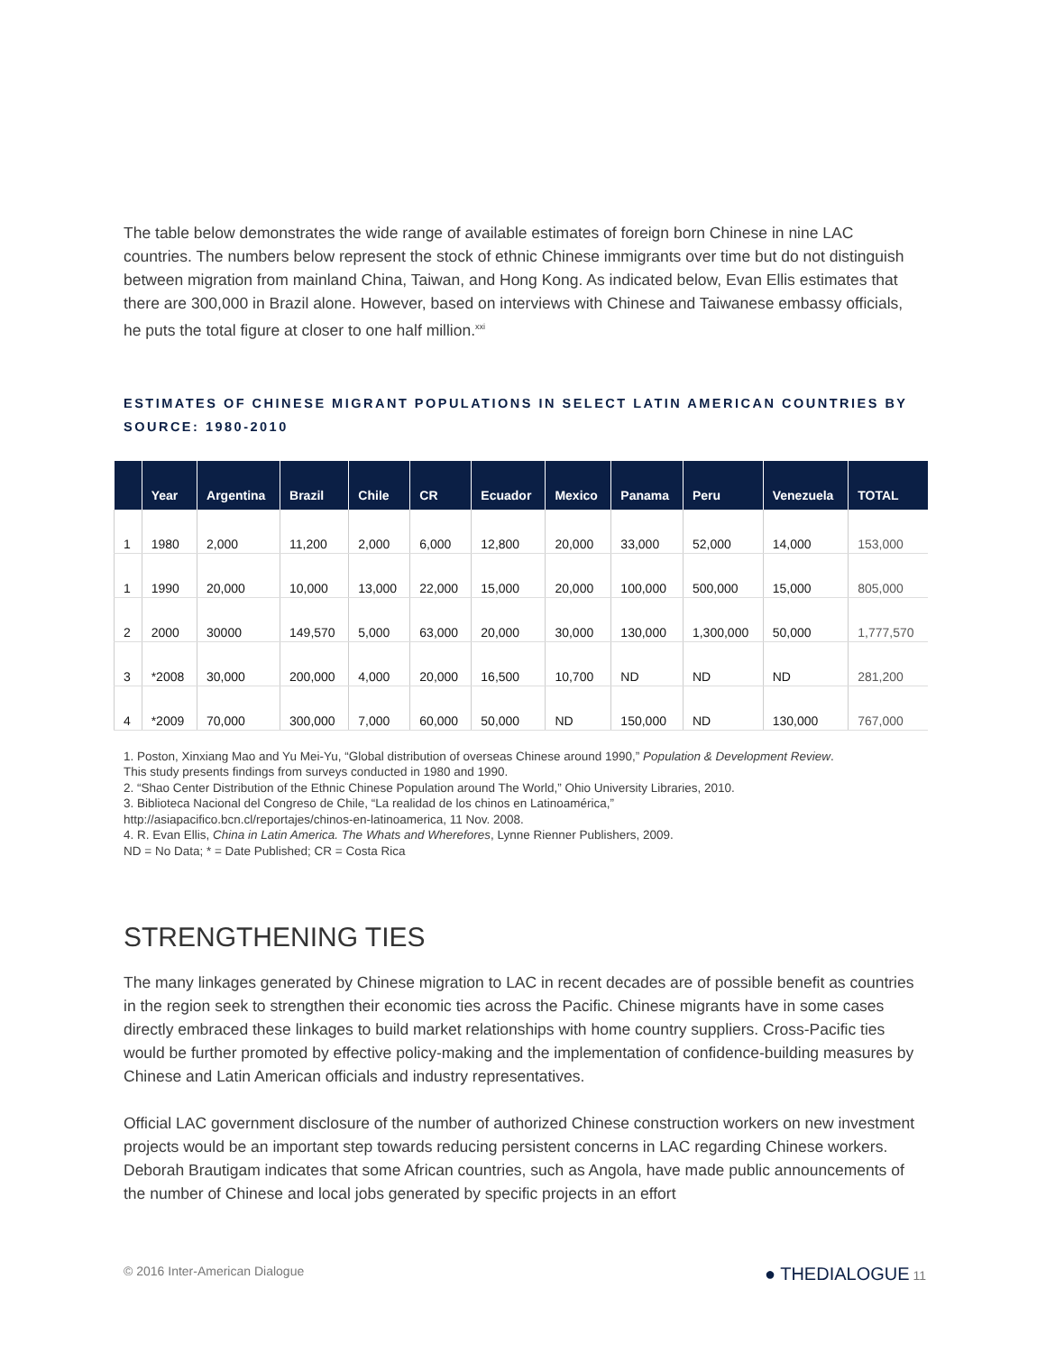The table below demonstrates the wide range of available estimates of foreign born Chinese in nine LAC countries. The numbers below represent the stock of ethnic Chinese immigrants over time but do not distinguish between migration from mainland China, Taiwan, and Hong Kong. As indicated below, Evan Ellis estimates that there are 300,000 in Brazil alone. However, based on interviews with Chinese and Taiwanese embassy officials, he puts the total figure at closer to one half million.<sup>xxi</sup>
ESTIMATES OF CHINESE MIGRANT POPULATIONS IN SELECT LATIN AMERICAN COUNTRIES BY SOURCE: 1980-2010
| | Year | Argentina | Brazil | Chile | CR | Ecuador | Mexico | Panama | Peru | Venezuela | TOTAL |
| --- | --- | --- | --- | --- | --- | --- | --- | --- | --- | --- | --- |
| 1 | 1980 | 2,000 | 11,200 | 2,000 | 6,000 | 12,800 | 20,000 | 33,000 | 52,000 | 14,000 | 153,000 |
| 1 | 1990 | 20,000 | 10,000 | 13,000 | 22,000 | 15,000 | 20,000 | 100,000 | 500,000 | 15,000 | 805,000 |
| 2 | 2000 | 30000 | 149,570 | 5,000 | 63,000 | 20,000 | 30,000 | 130,000 | 1,300,000 | 50,000 | 1,777,570 |
| 3 | *2008 | 30,000 | 200,000 | 4,000 | 20,000 | 16,500 | 10,700 | ND | ND | ND | 281,200 |
| 4 | *2009 | 70,000 | 300,000 | 7,000 | 60,000 | 50,000 | ND | 150,000 | ND | 130,000 | 767,000 |
1. Poston, Xinxiang Mao and Yu Mei-Yu, “Global distribution of overseas Chinese around 1990,” Population & Development Review.
This study presents findings from surveys conducted in 1980 and 1990.
2. “Shao Center Distribution of the Ethnic Chinese Population around The World,” Ohio University Libraries, 2010.
3. Biblioteca Nacional del Congreso de Chile, “La realidad de los chinos en Latinoamérica,”
http://asiapacifico.bcn.cl/reportajes/chinos-en-latinoamerica, 11 Nov. 2008.
4. R. Evan Ellis, China in Latin America. The Whats and Wherefores, Lynne Rienner Publishers, 2009.
ND = No Data; * = Date Published; CR = Costa Rica
STRENGTHENING TIES
The many linkages generated by Chinese migration to LAC in recent decades are of possible benefit as countries in the region seek to strengthen their economic ties across the Pacific. Chinese migrants have in some cases directly embraced these linkages to build market relationships with home country suppliers. Cross-Pacific ties would be further promoted by effective policy-making and the implementation of confidence-building measures by Chinese and Latin American officials and industry representatives.
Official LAC government disclosure of the number of authorized Chinese construction workers on new investment projects would be an important step towards reducing persistent concerns in LAC regarding Chinese workers. Deborah Brautigam indicates that some African countries, such as Angola, have made public announcements of the number of Chinese and local jobs generated by specific projects in an effort
© 2016 Inter-American Dialogue ● THEDIALOGUE 11